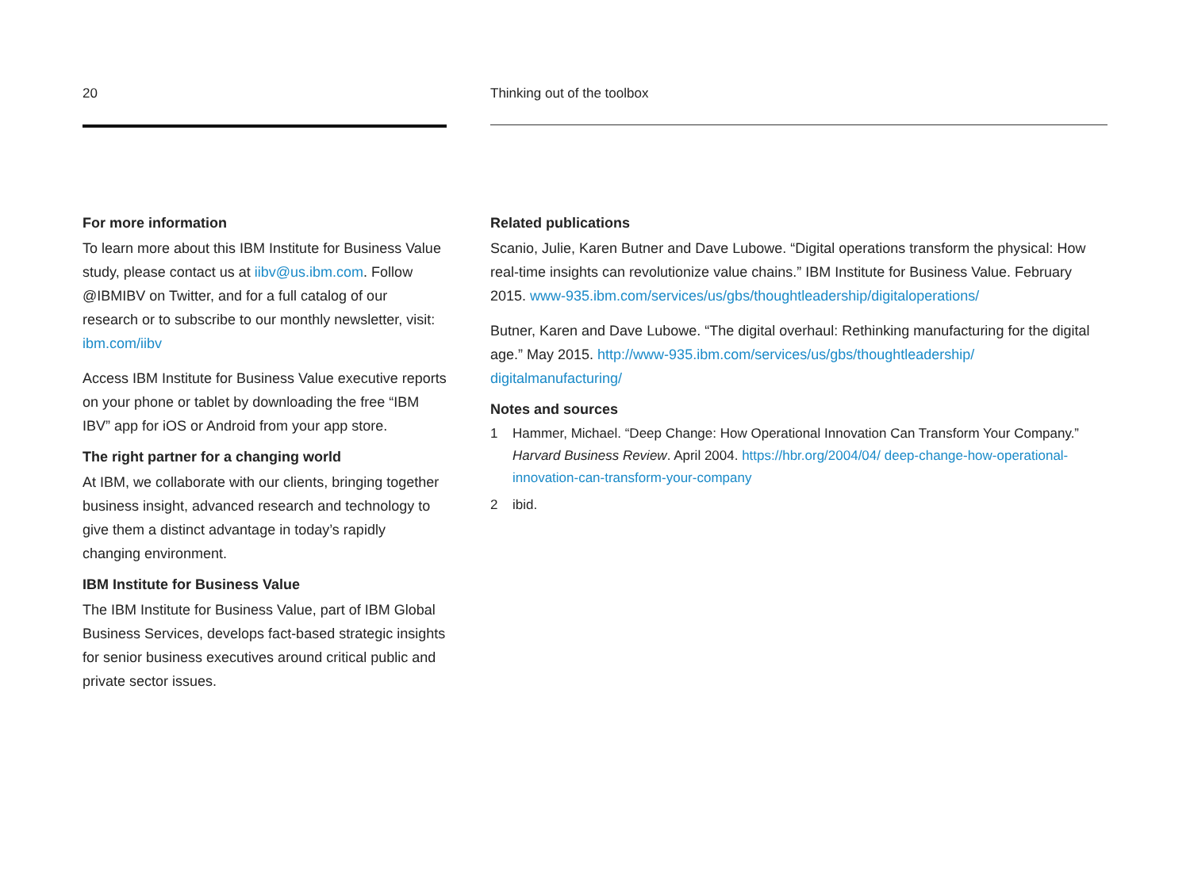20
For more information
To learn more about this IBM Institute for Business Value study, please contact us at iibv@us.ibm.com. Follow @IBMIBV on Twitter, and for a full catalog of our research or to subscribe to our monthly newsletter, visit: ibm.com/iibv
Access IBM Institute for Business Value executive reports on your phone or tablet by downloading the free “IBM IBV” app for iOS or Android from your app store.
The right partner for a changing world
At IBM, we collaborate with our clients, bringing together business insight, advanced research and technology to give them a distinct advantage in today’s rapidly changing environment.
IBM Institute for Business Value
The IBM Institute for Business Value, part of IBM Global Business Services, develops fact-based strategic insights for senior business executives around critical public and private sector issues.
Thinking out of the toolbox
Related publications
Scanio, Julie, Karen Butner and Dave Lubowe. “Digital operations transform the physical: How real-time insights can revolutionize value chains.” IBM Institute for Business Value. February 2015. www-935.ibm.com/services/us/gbs/thoughtleadership/digitaloperations/
Butner, Karen and Dave Lubowe. “The digital overhaul: Rethinking manufacturing for the digital age.” May 2015. http://www-935.ibm.com/services/us/gbs/thoughtleadership/ digitalmanufacturing/
Notes and sources
1 Hammer, Michael. “Deep Change: How Operational Innovation Can Transform Your Company.” Harvard Business Review. April 2004. https://hbr.org/2004/04/ deep-change-how-operational-innovation-can-transform-your-company
2 ibid.